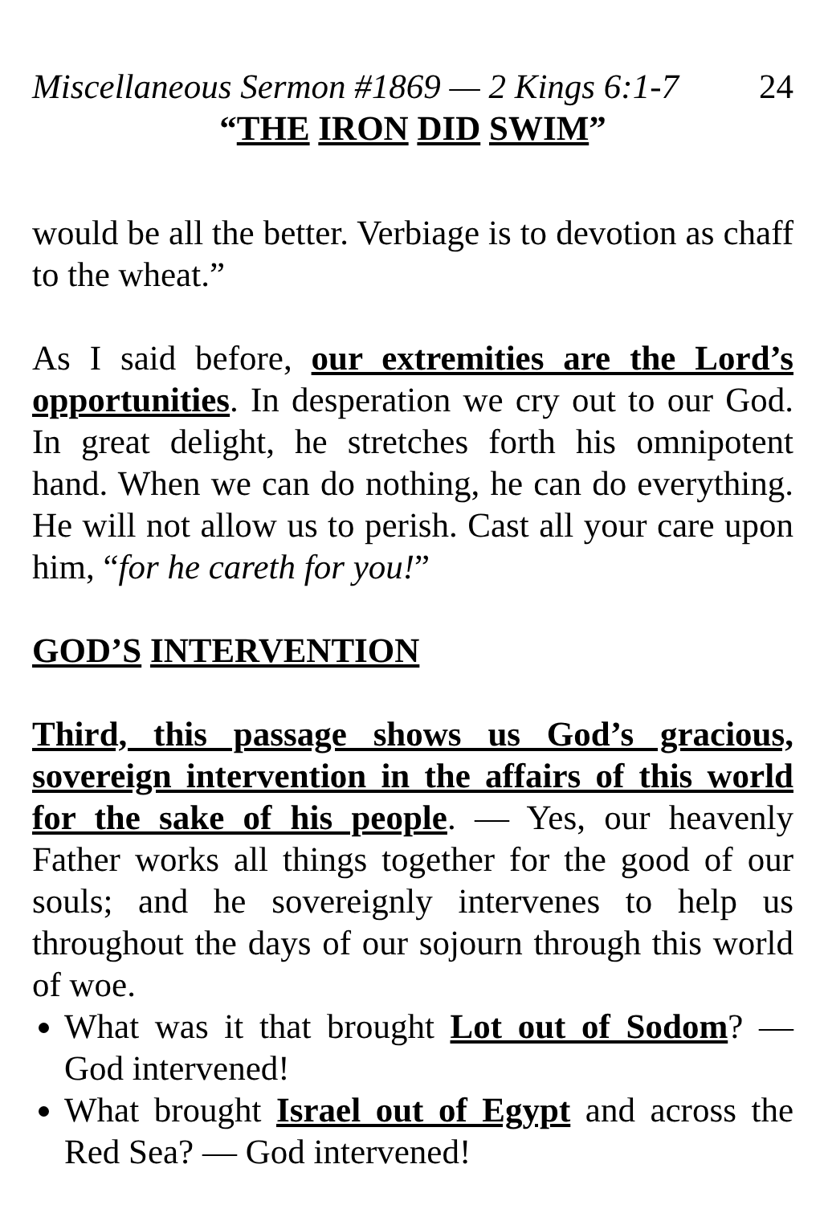Miscellaneous Sermon #1869 — 2 Kings 6:1-7 24
“THE IRON DID SWIM”
would be all the better. Verbiage is to devotion as chaff to the wheat.”
As I said before, our extremities are the Lord’s opportunities. In desperation we cry out to our God. In great delight, he stretches forth his omnipotent hand. When we can do nothing, he can do everything. He will not allow us to perish. Cast all your care upon him, “for he careth for you!”
GOD’S INTERVENTION
Third, this passage shows us God’s gracious, sovereign intervention in the affairs of this world for the sake of his people. — Yes, our heavenly Father works all things together for the good of our souls; and he sovereignly intervenes to help us throughout the days of our sojourn through this world of woe.
What was it that brought Lot out of Sodom? — God intervened!
What brought Israel out of Egypt and across the Red Sea? — God intervened!